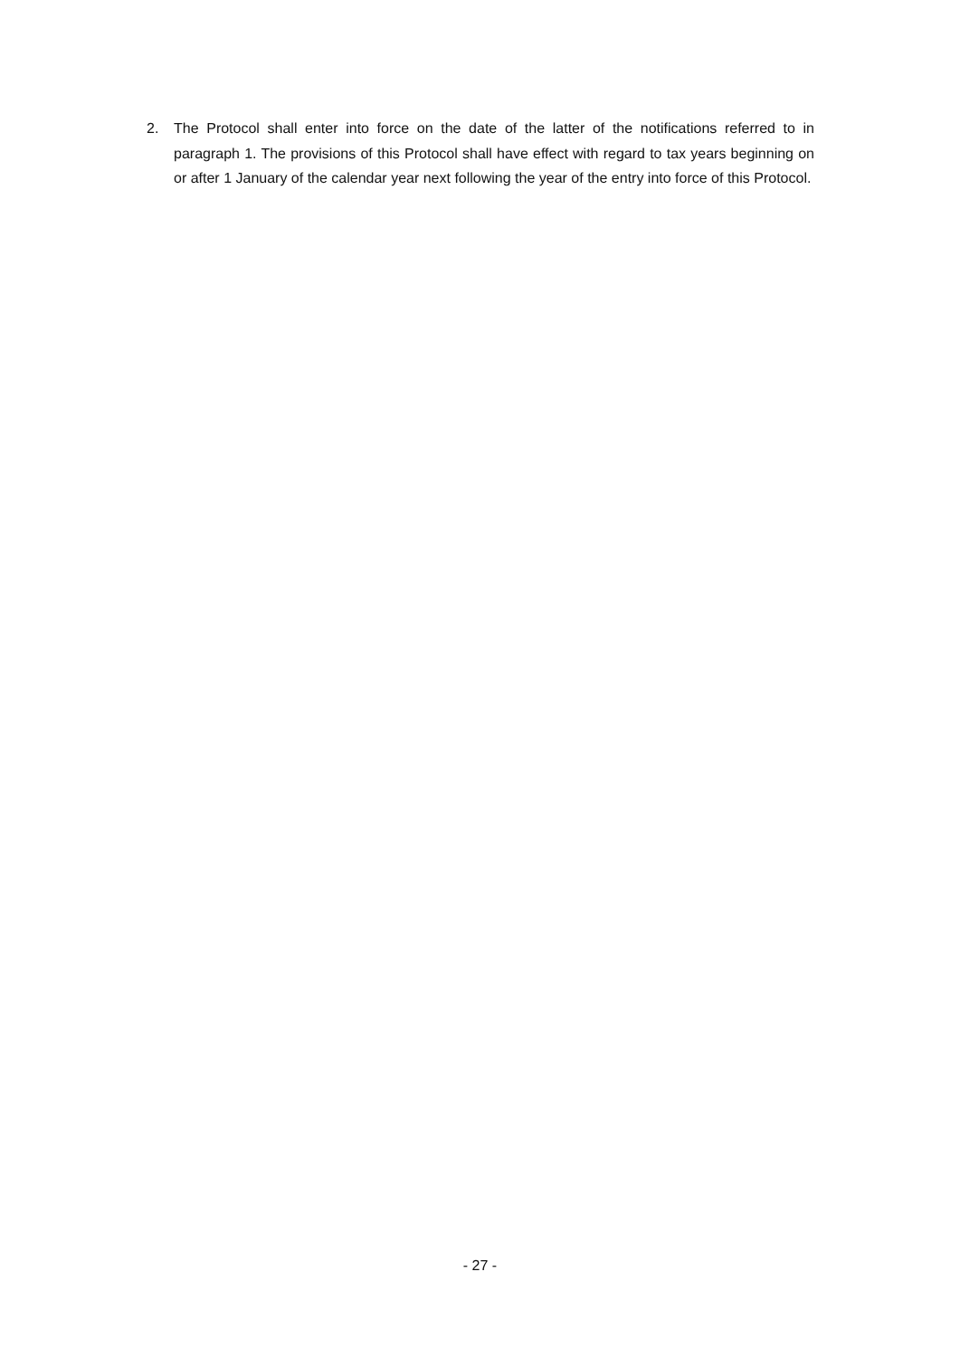2. The Protocol shall enter into force on the date of the latter of the notifications referred to in paragraph 1. The provisions of this Protocol shall have effect with regard to tax years beginning on or after 1 January of the calendar year next following the year of the entry into force of this Protocol.
- 27 -